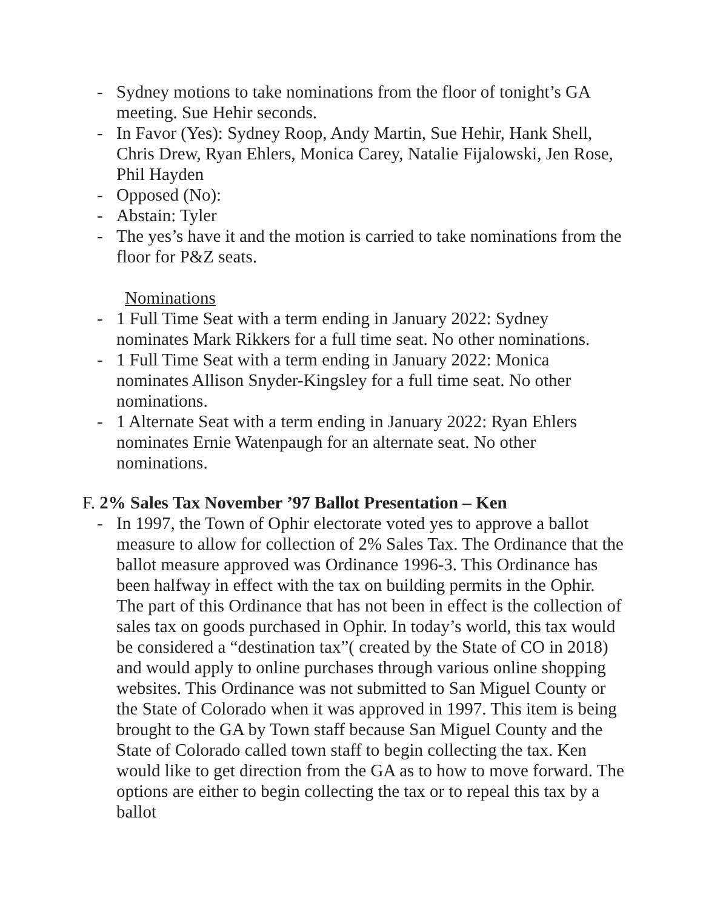- Sydney motions to take nominations from the floor of tonight’s GA meeting. Sue Hehir seconds.
- In Favor (Yes): Sydney Roop, Andy Martin, Sue Hehir, Hank Shell, Chris Drew, Ryan Ehlers, Monica Carey, Natalie Fijalowski, Jen Rose, Phil Hayden
- Opposed (No):
- Abstain: Tyler
- The yes’s have it and the motion is carried to take nominations from the floor for P&Z seats.
Nominations
- 1 Full Time Seat with a term ending in January 2022: Sydney nominates Mark Rikkers for a full time seat. No other nominations.
- 1 Full Time Seat with a term ending in January 2022: Monica nominates Allison Snyder-Kingsley for a full time seat. No other nominations.
- 1 Alternate Seat with a term ending in January 2022: Ryan Ehlers nominates Ernie Watenpaugh for an alternate seat. No other nominations.
F. 2% Sales Tax November ’97 Ballot Presentation – Ken
- In 1997, the Town of Ophir electorate voted yes to approve a ballot measure to allow for collection of 2% Sales Tax. The Ordinance that the ballot measure approved was Ordinance 1996-3. This Ordinance has been halfway in effect with the tax on building permits in the Ophir. The part of this Ordinance that has not been in effect is the collection of sales tax on goods purchased in Ophir. In today’s world, this tax would be considered a “destination tax”( created by the State of CO in 2018) and would apply to online purchases through various online shopping websites. This Ordinance was not submitted to San Miguel County or the State of Colorado when it was approved in 1997. This item is being brought to the GA by Town staff because San Miguel County and the State of Colorado called town staff to begin collecting the tax. Ken would like to get direction from the GA as to how to move forward. The options are either to begin collecting the tax or to repeal this tax by a ballot